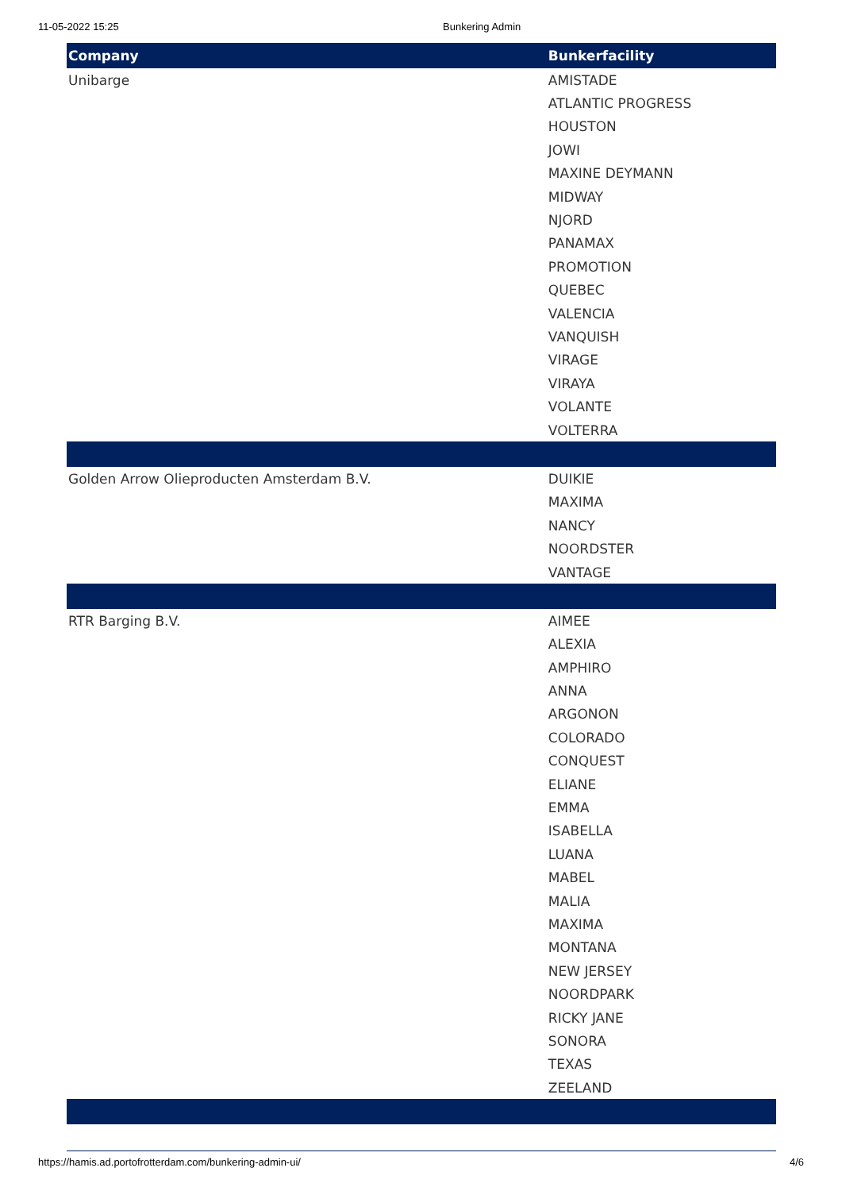11-05-2022 15:25 Bunkering Admin
| Company | Bunkerfacility |
| --- | --- |
| Unibarge | AMISTADE |
| | ATLANTIC PROGRESS |
| | HOUSTON |
| | JOWI |
| | MAXINE DEYMANN |
| | MIDWAY |
| | NJORD |
| | PANAMAX |
| | PROMOTION |
| | QUEBEC |
| | VALENCIA |
| | VANQUISH |
| | VIRAGE |
| | VIRAYA |
| | VOLANTE |
| | VOLTERRA |
| Golden Arrow Olieproducten Amsterdam B.V. | DUIKIE |
| | MAXIMA |
| | NANCY |
| | NOORDSTER |
| | VANTAGE |
| RTR Barging B.V. | AIMEE |
| | ALEXIA |
| | AMPHIRO |
| | ANNA |
| | ARGONON |
| | COLORADO |
| | CONQUEST |
| | ELIANE |
| | EMMA |
| | ISABELLA |
| | LUANA |
| | MABEL |
| | MALIA |
| | MAXIMA |
| | MONTANA |
| | NEW JERSEY |
| | NOORDPARK |
| | RICKY JANE |
| | SONORA |
| | TEXAS |
| | ZEELAND |
https://hamis.ad.portofrotterdam.com/bunkering-admin-ui/ 4/6